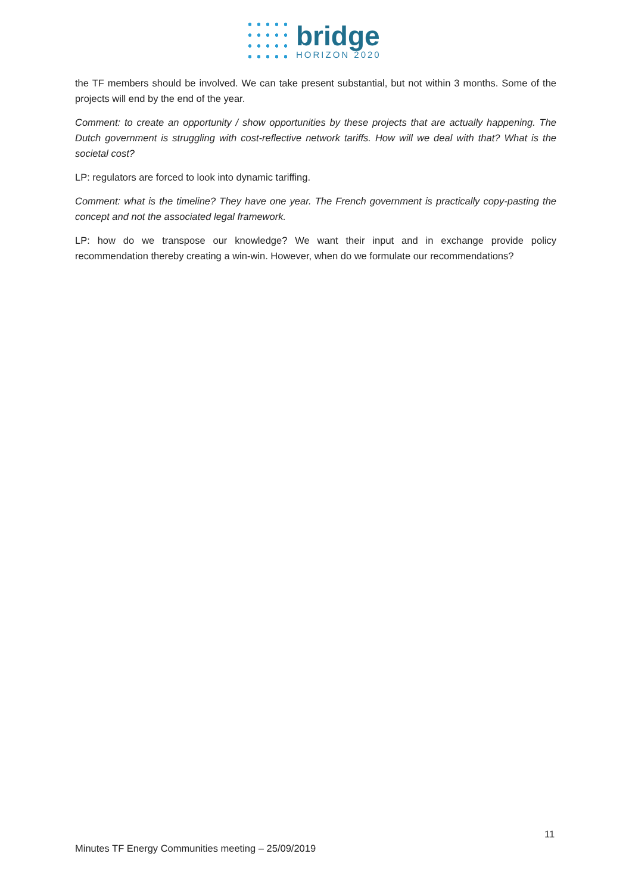bridge
HORIZON 2020
the TF members should be involved. We can take present substantial, but not within 3 months. Some of the projects will end by the end of the year.
Comment: to create an opportunity / show opportunities by these projects that are actually happening. The Dutch government is struggling with cost-reflective network tariffs. How will we deal with that? What is the societal cost?
LP: regulators are forced to look into dynamic tariffing.
Comment: what is the timeline? They have one year. The French government is practically copy-pasting the concept and not the associated legal framework.
LP: how do we transpose our knowledge? We want their input and in exchange provide policy recommendation thereby creating a win-win. However, when do we formulate our recommendations?
11
Minutes TF Energy Communities meeting – 25/09/2019